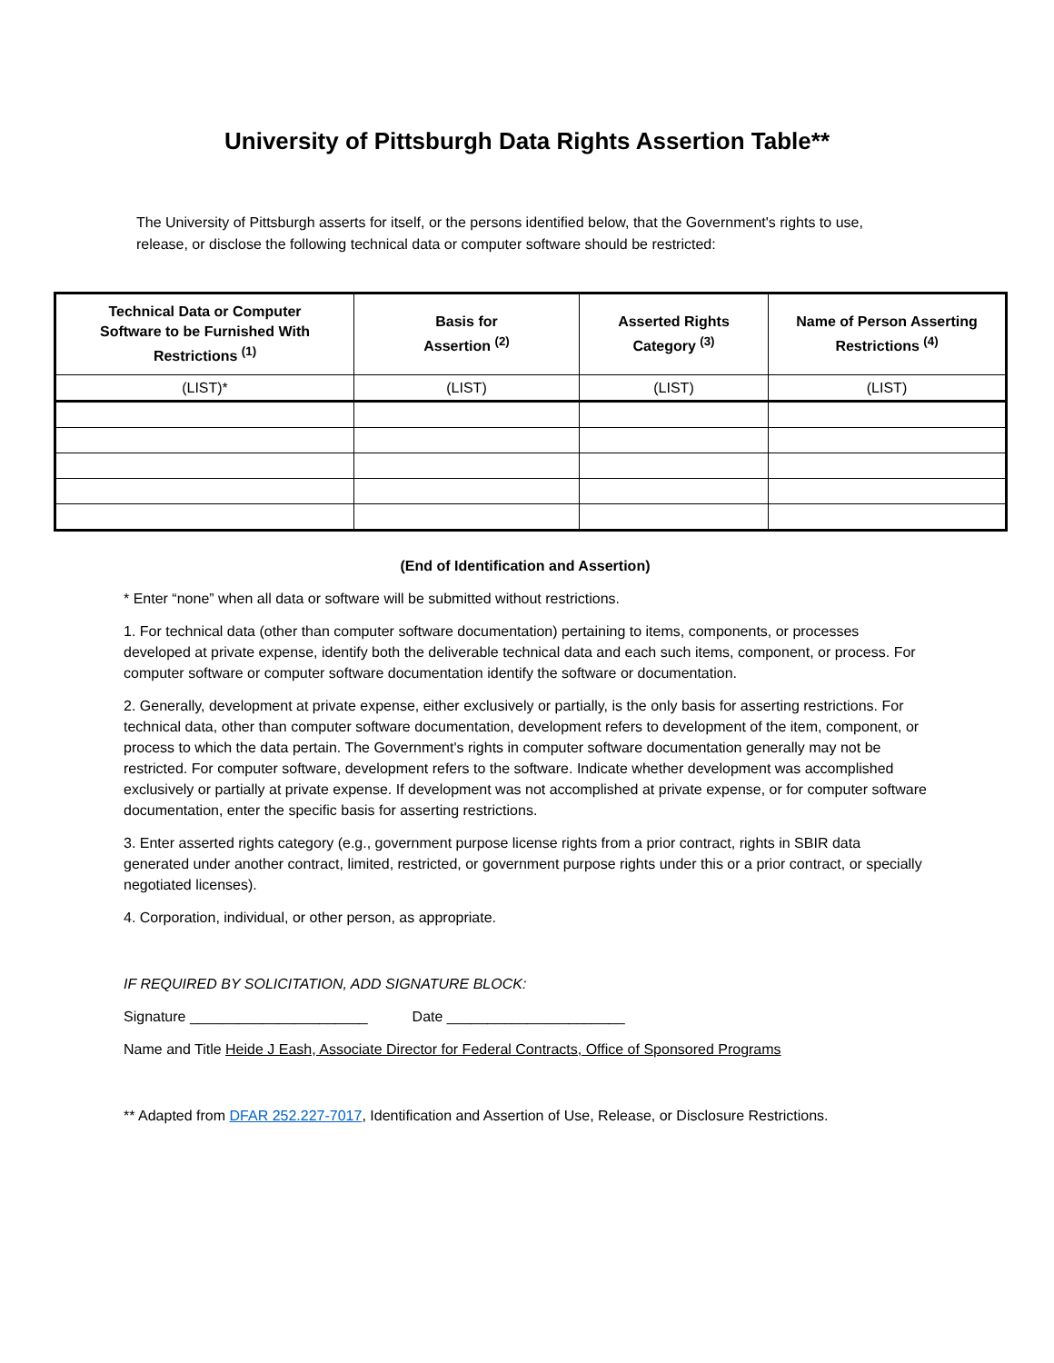University of Pittsburgh Data Rights Assertion Table**
The University of Pittsburgh asserts for itself, or the persons identified below, that the Government's rights to use, release, or disclose the following technical data or computer software should be restricted:
| Technical Data or Computer Software to be Furnished With Restrictions <sup>(1)</sup> | Basis for Assertion <sup>(2)</sup> | Asserted Rights Category <sup>(3)</sup> | Name of Person Asserting Restrictions <sup>(4)</sup> |
| --- | --- | --- | --- |
| (LIST)* | (LIST) | (LIST) | (LIST) |
(End of Identification and Assertion)
* Enter “none” when all data or software will be submitted without restrictions.
1. For technical data (other than computer software documentation) pertaining to items, components, or processes developed at private expense, identify both the deliverable technical data and each such items, component, or process. For computer software or computer software documentation identify the software or documentation.
2. Generally, development at private expense, either exclusively or partially, is the only basis for asserting restrictions. For technical data, other than computer software documentation, development refers to development of the item, component, or process to which the data pertain. The Government's rights in computer software documentation generally may not be restricted. For computer software, development refers to the software. Indicate whether development was accomplished exclusively or partially at private expense. If development was not accomplished at private expense, or for computer software documentation, enter the specific basis for asserting restrictions.
3. Enter asserted rights category (e.g., government purpose license rights from a prior contract, rights in SBIR data generated under another contract, limited, restricted, or government purpose rights under this or a prior contract, or specially negotiated licenses).
4. Corporation, individual, or other person, as appropriate.
IF REQUIRED BY SOLICITATION, ADD SIGNATURE BLOCK:
Signature ______________________ Date ______________________
Name and Title Heide J Eash, Associate Director for Federal Contracts, Office of Sponsored Programs
** Adapted from DFAR 252.227-7017, Identification and Assertion of Use, Release, or Disclosure Restrictions.